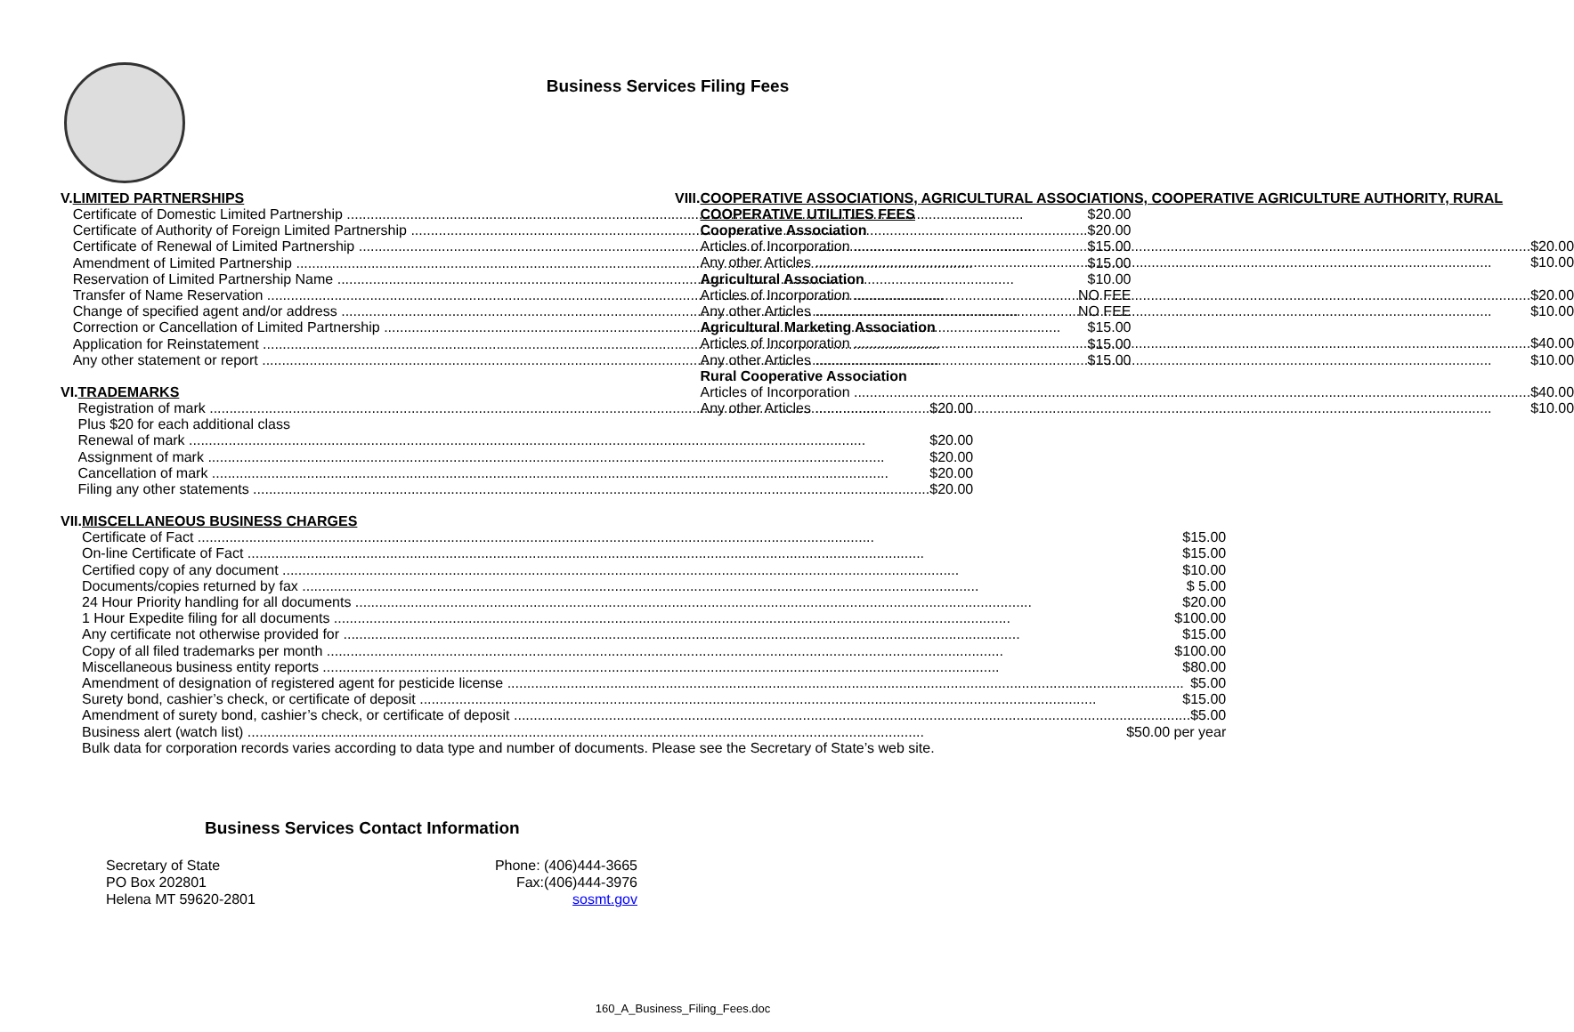Business Services Filing Fees
V. LIMITED PARTNERSHIPS
Certificate of Domestic Limited Partnership $20.00
Certificate of Authority of Foreign Limited Partnership $20.00
Certificate of Renewal of Limited Partnership $15.00
Amendment of Limited Partnership $15.00
Reservation of Limited Partnership Name $10.00
Transfer of Name Reservation NO FEE
Change of specified agent and/or address NO FEE
Correction or Cancellation of Limited Partnership $15.00
Application for Reinstatement $15.00
Any other statement or report $15.00
VI. TRADEMARKS
Registration of mark $20.00
Plus $20 for each additional class
Renewal of mark $20.00
Assignment of mark $20.00
Cancellation of mark $20.00
Filing any other statements $20.00
VII.
MISCELLANEOUS BUSINESS CHARGES
Certificate of Fact $15.00
On-line Certificate of Fact $15.00
Certified copy of any document $10.00
Documents/copies returned by fax $ 5.00
24 Hour Priority handling for all documents $20.00
1 Hour Expedite filing for all documents $100.00
Any certificate not otherwise provided for $15.00
Copy of all filed trademarks per month $100.00
Miscellaneous business entity reports $80.00
Amendment of designation of registered agent for pesticide license $5.00
Surety bond, cashier’s check, or certificate of deposit $15.00
Amendment of surety bond, cashier’s check, or certificate of deposit $5.00
Business alert (watch list) $50.00 per year
Bulk data for corporation records varies according to data type and number of documents. Please see the Secretary of State’s web site.
VIII.
COOPERATIVE ASSOCIATIONS, AGRICULTURAL ASSOCIATIONS, COOPERATIVE AGRICULTURE AUTHORITY, RURAL COOPERATIVE UTILITIES FEES
Cooperative Association
Articles of Incorporation $20.00
Any other Articles $10.00
Agricultural Association
Articles of Incorporation $20.00
Any other Articles $10.00
Agricultural Marketing Association
Articles of Incorporation $40.00
Any other Articles $10.00
Rural Cooperative Association
Articles of Incorporation $40.00
Any other Articles $10.00
Business Services Contact Information
Secretary of State
PO Box 202801
Helena MT 59620-2801
Phone: (406)444-3665
Fax:(406)444-3976
sosmt.gov
160_A_Business_Filing_Fees.doc